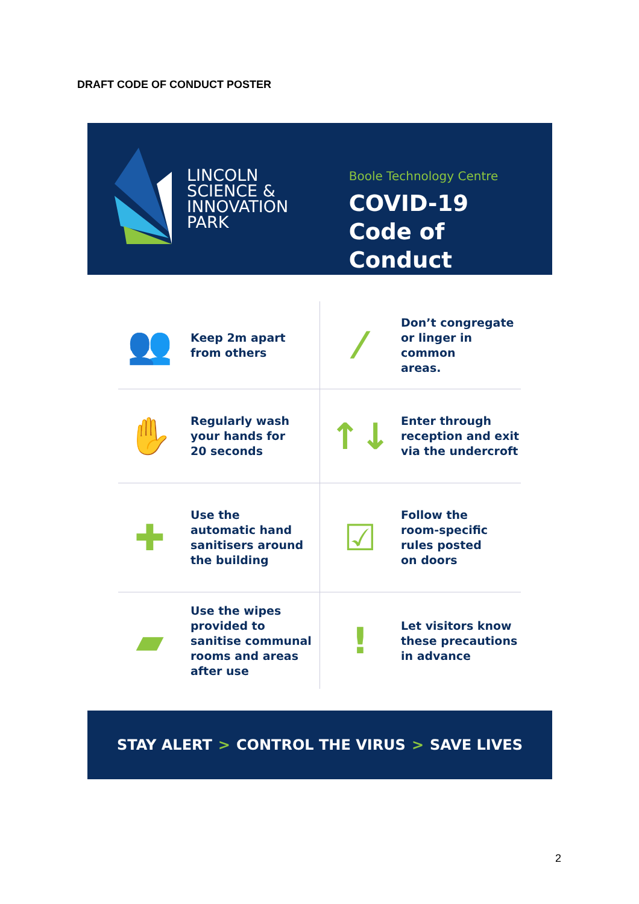DRAFT CODE OF CONDUCT POSTER
LINCOLN
SCIENCE &
INNOVATION
PARK
Boole Technology Centre
COVID-19
Code of Conduct
👥
Keep 2m apart
from others
⁄
Don’t congregate
or linger in common
areas.
✋
Regularly wash
your hands for
20 seconds
↑↓
Enter through
reception and exit
via the undercroft
✚
Use the
automatic hand
sanitisers around
the building
☑
Follow the
room-specific
rules posted
on doors
▰
Use the wipes
provided to
sanitise communal
rooms and areas
after use
!
Let visitors know
these precautions
in advance
STAY ALERT > CONTROL THE VIRUS > SAVE LIVES
2